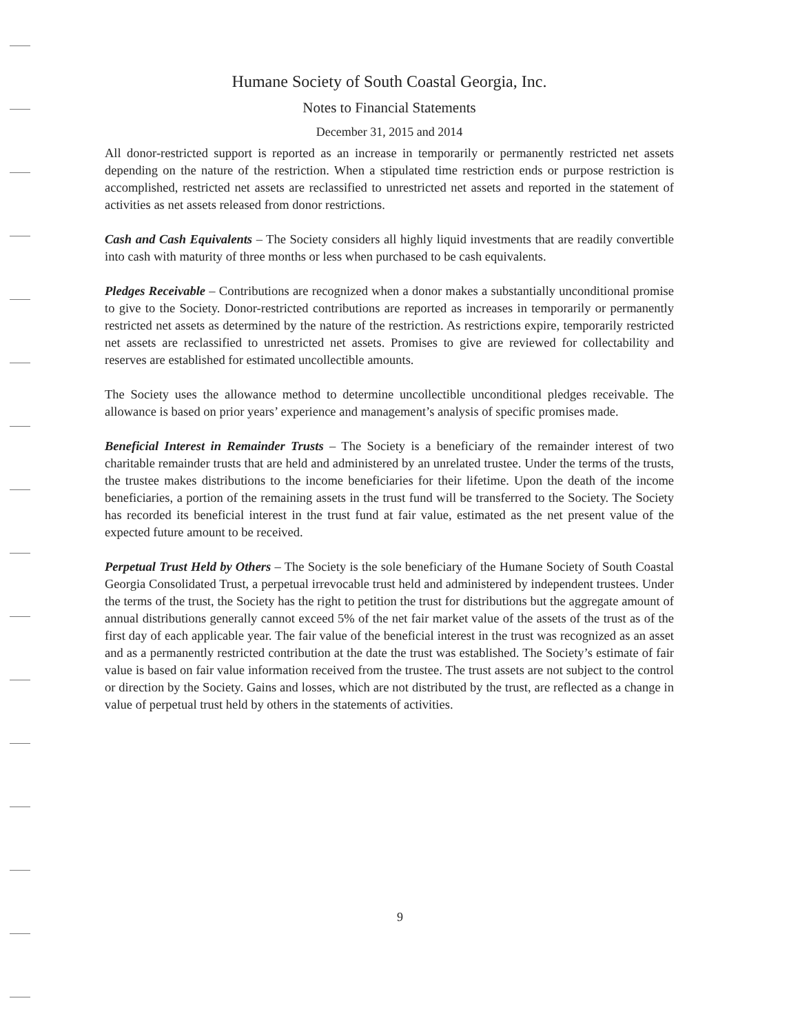Humane Society of South Coastal Georgia, Inc.
Notes to Financial Statements
December 31, 2015 and 2014
All donor-restricted support is reported as an increase in temporarily or permanently restricted net assets depending on the nature of the restriction. When a stipulated time restriction ends or purpose restriction is accomplished, restricted net assets are reclassified to unrestricted net assets and reported in the statement of activities as net assets released from donor restrictions.
Cash and Cash Equivalents – The Society considers all highly liquid investments that are readily convertible into cash with maturity of three months or less when purchased to be cash equivalents.
Pledges Receivable – Contributions are recognized when a donor makes a substantially unconditional promise to give to the Society. Donor-restricted contributions are reported as increases in temporarily or permanently restricted net assets as determined by the nature of the restriction. As restrictions expire, temporarily restricted net assets are reclassified to unrestricted net assets. Promises to give are reviewed for collectability and reserves are established for estimated uncollectible amounts.
The Society uses the allowance method to determine uncollectible unconditional pledges receivable. The allowance is based on prior years’ experience and management’s analysis of specific promises made.
Beneficial Interest in Remainder Trusts – The Society is a beneficiary of the remainder interest of two charitable remainder trusts that are held and administered by an unrelated trustee. Under the terms of the trusts, the trustee makes distributions to the income beneficiaries for their lifetime. Upon the death of the income beneficiaries, a portion of the remaining assets in the trust fund will be transferred to the Society. The Society has recorded its beneficial interest in the trust fund at fair value, estimated as the net present value of the expected future amount to be received.
Perpetual Trust Held by Others – The Society is the sole beneficiary of the Humane Society of South Coastal Georgia Consolidated Trust, a perpetual irrevocable trust held and administered by independent trustees. Under the terms of the trust, the Society has the right to petition the trust for distributions but the aggregate amount of annual distributions generally cannot exceed 5% of the net fair market value of the assets of the trust as of the first day of each applicable year. The fair value of the beneficial interest in the trust was recognized as an asset and as a permanently restricted contribution at the date the trust was established. The Society’s estimate of fair value is based on fair value information received from the trustee. The trust assets are not subject to the control or direction by the Society. Gains and losses, which are not distributed by the trust, are reflected as a change in value of perpetual trust held by others in the statements of activities.
9